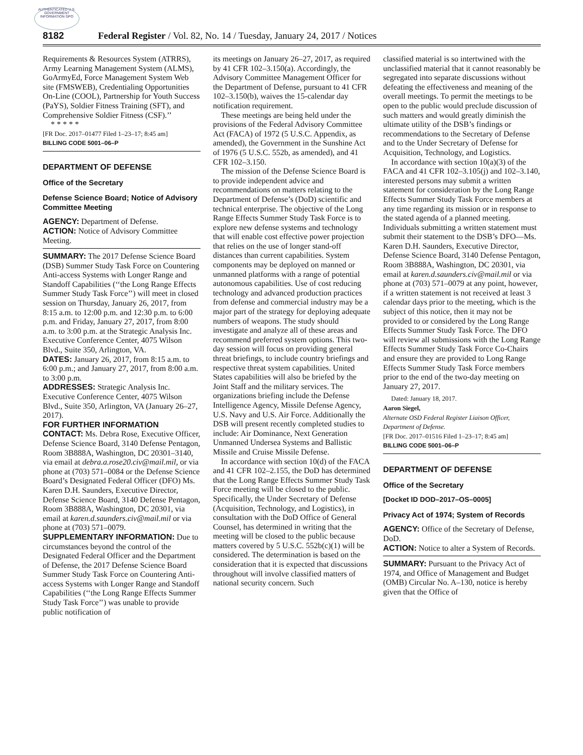AUTHENTICATED U.S. GOVERNMENT INFORMATION GPO
8182 Federal Register / Vol. 82, No. 14 / Tuesday, January 24, 2017 / Notices
Requirements & Resources System (ATRRS), Army Learning Management System (ALMS), GoArmyEd, Force Management System Web site (FMSWEB), Credentialing Opportunities On-Line (COOL), Partnership for Youth Success (PaYS), Soldier Fitness Training (SFT), and Comprehensive Soldier Fitness (CSF).’’
* * * * *
[FR Doc. 2017–01477 Filed 1–23–17; 8:45 am]
BILLING CODE 5001–06–P
DEPARTMENT OF DEFENSE
Office of the Secretary
Defense Science Board; Notice of Advisory Committee Meeting
AGENCY: Department of Defense.
ACTION: Notice of Advisory Committee Meeting.
SUMMARY: The 2017 Defense Science Board (DSB) Summer Study Task Force on Countering Anti-access Systems with Longer Range and Standoff Capabilities (‘‘the Long Range Effects Summer Study Task Force’’) will meet in closed session on Thursday, January 26, 2017, from 8:15 a.m. to 12:00 p.m. and 12:30 p.m. to 6:00 p.m. and Friday, January 27, 2017, from 8:00 a.m. to 3:00 p.m. at the Strategic Analysis Inc. Executive Conference Center, 4075 Wilson Blvd., Suite 350, Arlington, VA.
DATES: January 26, 2017, from 8:15 a.m. to 6:00 p.m.; and January 27, 2017, from 8:00 a.m. to 3:00 p.m.
ADDRESSES: Strategic Analysis Inc. Executive Conference Center, 4075 Wilson Blvd., Suite 350, Arlington, VA (January 26–27, 2017).
FOR FURTHER INFORMATION CONTACT: Ms. Debra Rose, Executive Officer, Defense Science Board, 3140 Defense Pentagon, Room 3B888A, Washington, DC 20301–3140, via email at debra.a.rose20.civ@mail.mil, or via phone at (703) 571–0084 or the Defense Science Board’s Designated Federal Officer (DFO) Ms. Karen D.H. Saunders, Executive Director, Defense Science Board, 3140 Defense Pentagon, Room 3B888A, Washington, DC 20301, via email at karen.d.saunders.civ@mail.mil or via phone at (703) 571–0079.
SUPPLEMENTARY INFORMATION: Due to circumstances beyond the control of the Designated Federal Officer and the Department of Defense, the 2017 Defense Science Board Summer Study Task Force on Countering Anti-access Systems with Longer Range and Standoff Capabilities (‘‘the Long Range Effects Summer Study Task Force’’) was unable to provide public notification of
its meetings on January 26–27, 2017, as required by 41 CFR 102–3.150(a). Accordingly, the Advisory Committee Management Officer for the Department of Defense, pursuant to 41 CFR 102–3.150(b), waives the 15-calendar day notification requirement.
These meetings are being held under the provisions of the Federal Advisory Committee Act (FACA) of 1972 (5 U.S.C. Appendix, as amended), the Government in the Sunshine Act of 1976 (5 U.S.C. 552b, as amended), and 41 CFR 102–3.150.
The mission of the Defense Science Board is to provide independent advice and recommendations on matters relating to the Department of Defense’s (DoD) scientific and technical enterprise. The objective of the Long Range Effects Summer Study Task Force is to explore new defense systems and technology that will enable cost effective power projection that relies on the use of longer stand-off distances than current capabilities. System components may be deployed on manned or unmanned platforms with a range of potential autonomous capabilities. Use of cost reducing technology and advanced production practices from defense and commercial industry may be a major part of the strategy for deploying adequate numbers of weapons. The study should investigate and analyze all of these areas and recommend preferred system options. This two-day session will focus on providing general threat briefings, to include country briefings and respective threat system capabilities. United States capabilities will also be briefed by the Joint Staff and the military services. The organizations briefing include the Defense Intelligence Agency, Missile Defense Agency, U.S. Navy and U.S. Air Force. Additionally the DSB will present recently completed studies to include: Air Dominance, Next Generation Unmanned Undersea Systems and Ballistic Missile and Cruise Missile Defense.
In accordance with section 10(d) of the FACA and 41 CFR 102–2.155, the DoD has determined that the Long Range Effects Summer Study Task Force meeting will be closed to the public. Specifically, the Under Secretary of Defense (Acquisition, Technology, and Logistics), in consultation with the DoD Office of General Counsel, has determined in writing that the meeting will be closed to the public because matters covered by 5 U.S.C. 552b(c)(1) will be considered. The determination is based on the consideration that it is expected that discussions throughout will involve classified matters of national security concern. Such
classified material is so intertwined with the unclassified material that it cannot reasonably be segregated into separate discussions without defeating the effectiveness and meaning of the overall meetings. To permit the meetings to be open to the public would preclude discussion of such matters and would greatly diminish the ultimate utility of the DSB’s findings or recommendations to the Secretary of Defense and to the Under Secretary of Defense for Acquisition, Technology, and Logistics.
In accordance with section 10(a)(3) of the FACA and 41 CFR 102–3.105(j) and 102–3.140, interested persons may submit a written statement for consideration by the Long Range Effects Summer Study Task Force members at any time regarding its mission or in response to the stated agenda of a planned meeting. Individuals submitting a written statement must submit their statement to the DSB’s DFO—Ms. Karen D.H. Saunders, Executive Director, Defense Science Board, 3140 Defense Pentagon, Room 3B888A, Washington, DC 20301, via email at karen.d.saunders.civ@mail.mil or via phone at (703) 571–0079 at any point, however, if a written statement is not received at least 3 calendar days prior to the meeting, which is the subject of this notice, then it may not be provided to or considered by the Long Range Effects Summer Study Task Force. The DFO will review all submissions with the Long Range Effects Summer Study Task Force Co-Chairs and ensure they are provided to Long Range Effects Summer Study Task Force members prior to the end of the two-day meeting on January 27, 2017.
Dated: January 18, 2017.
Aaron Siegel,
Alternate OSD Federal Register Liaison Officer, Department of Defense.
[FR Doc. 2017–01516 Filed 1–23–17; 8:45 am]
BILLING CODE 5001–06–P
DEPARTMENT OF DEFENSE
Office of the Secretary
[Docket ID DOD–2017–OS–0005]
Privacy Act of 1974; System of Records
AGENCY: Office of the Secretary of Defense, DoD.
ACTION: Notice to alter a System of Records.
SUMMARY: Pursuant to the Privacy Act of 1974, and Office of Management and Budget (OMB) Circular No. A–130, notice is hereby given that the Office of